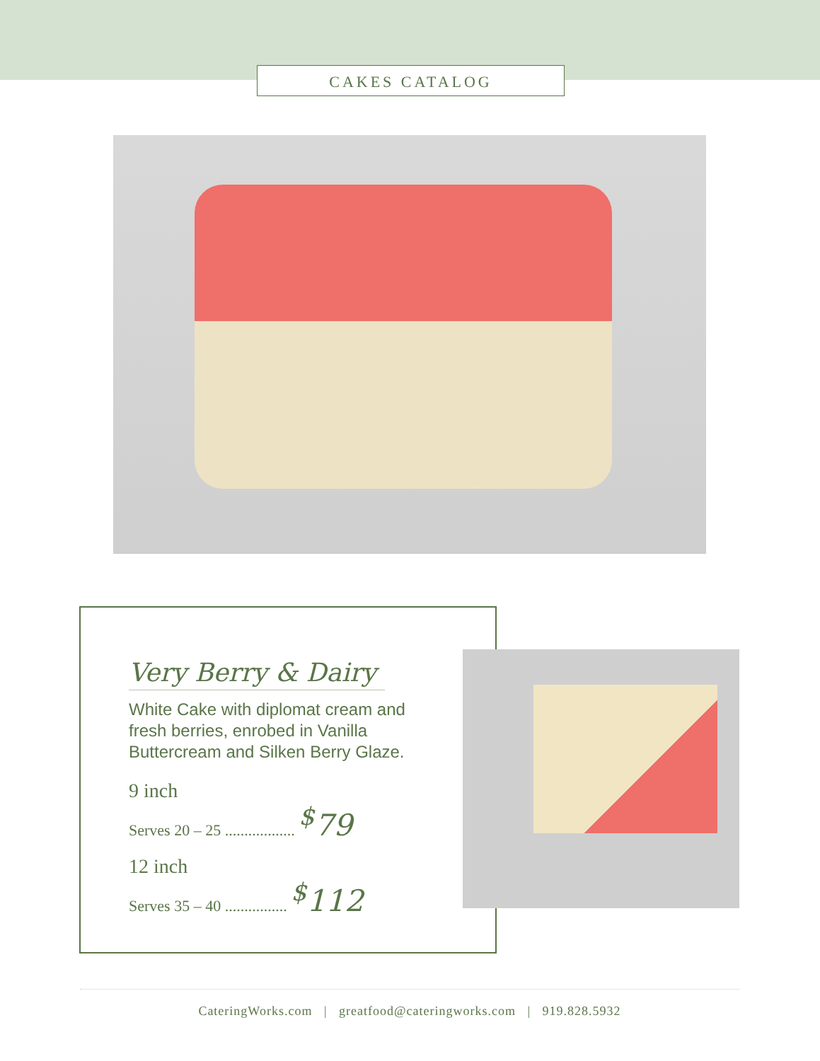CAKES CATALOG
Very Berry & Dairy
White Cake with diplomat cream and fresh berries, enrobed in Vanilla Buttercream and Silken Berry Glaze.
9 inch
Serves 20 – 25 .................. <sup>$</sup>79
12 inch
Serves 35 – 40 ................ <sup>$</sup>112
CateringWorks.com | greatfood@cateringworks.com | 919.828.5932